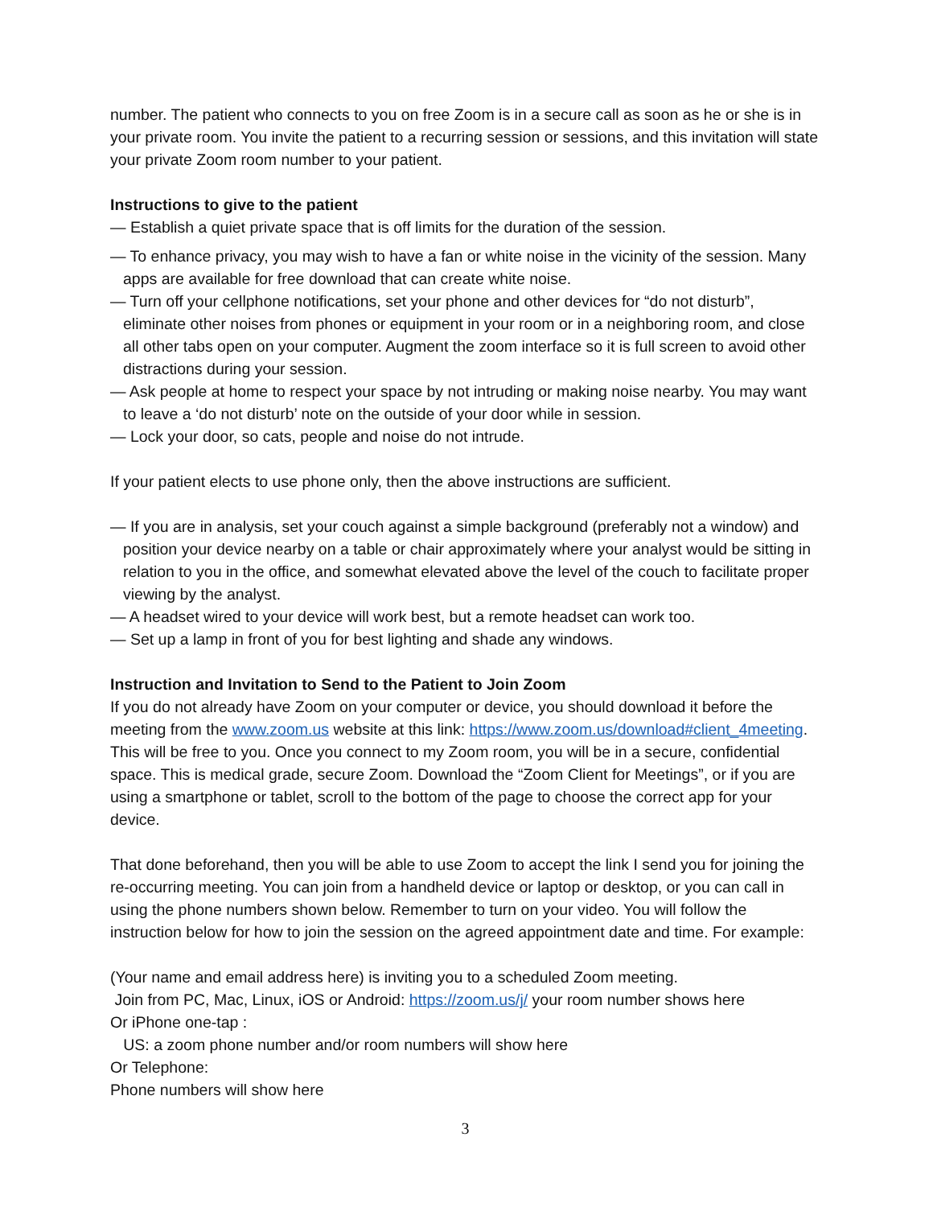number. The patient who connects to you on free Zoom is in a secure call as soon as he or she is in your private room. You invite the patient to a recurring session or sessions, and this invitation will state your private Zoom room number to your patient.
Instructions to give to the patient
— Establish a quiet private space that is off limits for the duration of the session.
— To enhance privacy, you may wish to have a fan or white noise in the vicinity of the session. Many apps are available for free download that can create white noise.
— Turn off your cellphone notifications, set your phone and other devices for “do not disturb”, eliminate other noises from phones or equipment in your room or in a neighboring room, and close all other tabs open on your computer. Augment the zoom interface so it is full screen to avoid other distractions during your session.
— Ask people at home to respect your space by not intruding or making noise nearby. You may want to leave a ‘do not disturb’ note on the outside of your door while in session.
— Lock your door, so cats, people and noise do not intrude.
If your patient elects to use phone only, then the above instructions are sufficient.
— If you are in analysis, set your couch against a simple background (preferably not a window) and position your device nearby on a table or chair approximately where your analyst would be sitting in relation to you in the office, and somewhat elevated above the level of the couch to facilitate proper viewing by the analyst.
— A headset wired to your device will work best, but a remote headset can work too.
— Set up a lamp in front of you for best lighting and shade any windows.
Instruction and Invitation to Send to the Patient to Join Zoom
If you do not already have Zoom on your computer or device, you should download it before the meeting from the www.zoom.us website at this link: https://www.zoom.us/download#client_4meeting. This will be free to you. Once you connect to my Zoom room, you will be in a secure, confidential space. This is medical grade, secure Zoom. Download the “Zoom Client for Meetings”, or if you are using a smartphone or tablet, scroll to the bottom of the page to choose the correct app for your device.
That done beforehand, then you will be able to use Zoom to accept the link I send you for joining the re-occurring meeting. You can join from a handheld device or laptop or desktop, or you can call in using the phone numbers shown below. Remember to turn on your video. You will follow the instruction below for how to join the session on the agreed appointment date and time. For example:
(Your name and email address here) is inviting you to a scheduled Zoom meeting.
Join from PC, Mac, Linux, iOS or Android: https://zoom.us/j/ your room number shows here
Or iPhone one-tap :
US: a zoom phone number and/or room numbers will show here
Or Telephone:
Phone numbers will show here
3